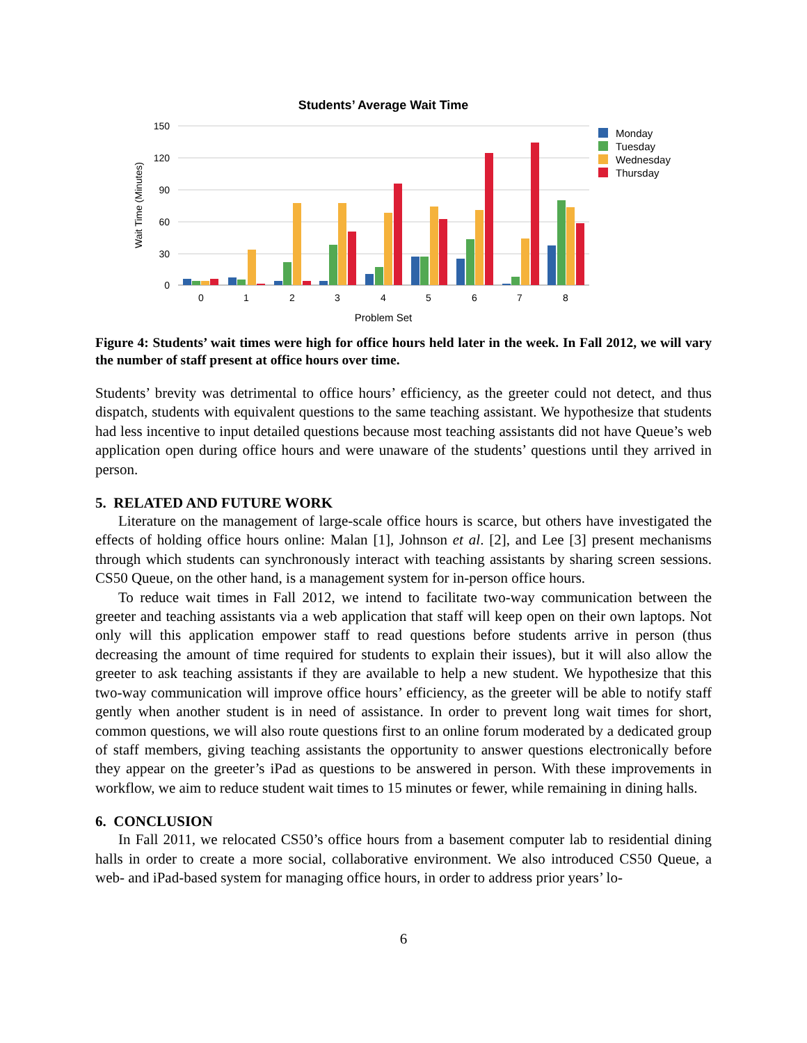Students’ Average Wait Time
150
120
90
60
30
0
Wait Time (Minutes)
0
1
2
3
4
5
6
7
8
Problem Set
Monday
Tuesday
Wednesday
Thursday
Figure 4: Students’ wait times were high for office hours held later in the week. In Fall 2012, we will vary the number of staff present at office hours over time.
Students’ brevity was detrimental to office hours’ efficiency, as the greeter could not detect, and thus dispatch, students with equivalent questions to the same teaching assistant. We hypothesize that students had less incentive to input detailed questions because most teaching assistants did not have Queue’s web application open during office hours and were unaware of the students’ questions until they arrived in person.
5. RELATED AND FUTURE WORK
Literature on the management of large-scale office hours is scarce, but others have investigated the effects of holding office hours online: Malan [1], Johnson et al. [2], and Lee [3] present mechanisms through which students can synchronously interact with teaching assistants by sharing screen sessions. CS50 Queue, on the other hand, is a management system for in-person office hours.
To reduce wait times in Fall 2012, we intend to facilitate two-way communication between the greeter and teaching assistants via a web application that staff will keep open on their own laptops. Not only will this application empower staff to read questions before students arrive in person (thus decreasing the amount of time required for students to explain their issues), but it will also allow the greeter to ask teaching assistants if they are available to help a new student. We hypothesize that this two-way communication will improve office hours’ efficiency, as the greeter will be able to notify staff gently when another student is in need of assistance. In order to prevent long wait times for short, common questions, we will also route questions first to an online forum moderated by a dedicated group of staff members, giving teaching assistants the opportunity to answer questions electronically before they appear on the greeter’s iPad as questions to be answered in person. With these improvements in workflow, we aim to reduce student wait times to 15 minutes or fewer, while remaining in dining halls.
6. CONCLUSION
In Fall 2011, we relocated CS50’s office hours from a basement computer lab to residential dining halls in order to create a more social, collaborative environment. We also introduced CS50 Queue, a web- and iPad-based system for managing office hours, in order to address prior years’ lo-
6